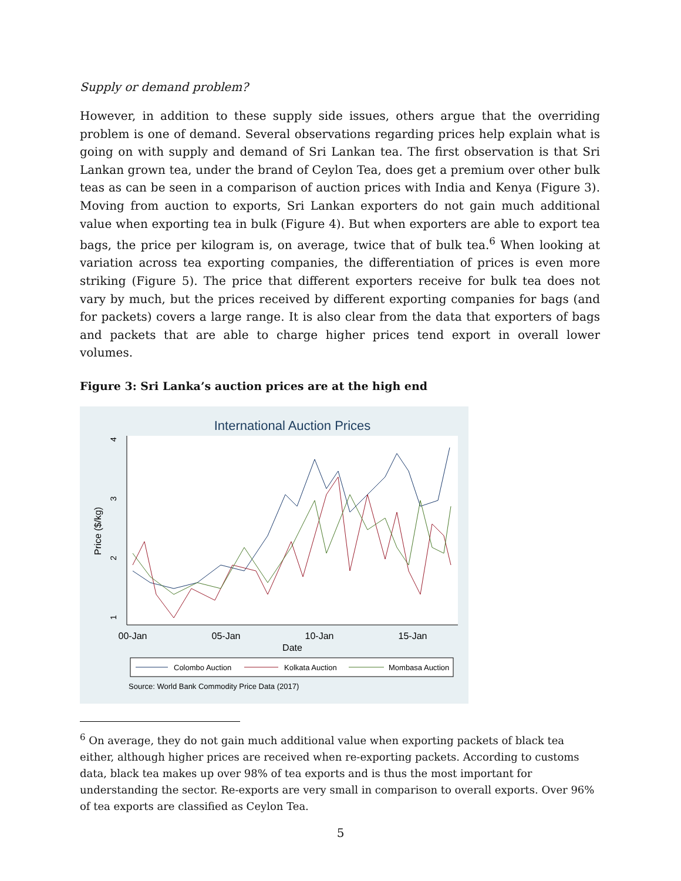Supply or demand problem?
However, in addition to these supply side issues, others argue that the overriding problem is one of demand. Several observations regarding prices help explain what is going on with supply and demand of Sri Lankan tea. The first observation is that Sri Lankan grown tea, under the brand of Ceylon Tea, does get a premium over other bulk teas as can be seen in a comparison of auction prices with India and Kenya (Figure 3). Moving from auction to exports, Sri Lankan exporters do not gain much additional value when exporting tea in bulk (Figure 4). But when exporters are able to export tea bags, the price per kilogram is, on average, twice that of bulk tea.<sup>6</sup> When looking at variation across tea exporting companies, the differentiation of prices is even more striking (Figure 5). The price that different exporters receive for bulk tea does not vary by much, but the prices received by different exporting companies for bags (and for packets) covers a large range. It is also clear from the data that exporters of bags and packets that are able to charge higher prices tend export in overall lower volumes.
Figure 3: Sri Lanka’s auction prices are at the high end
International Auction Prices
4
3
2
1
Price ($/kg)
00-Jan
05-Jan
10-Jan
15-Jan
Date
Colombo Auction
Kolkata Auction
Mombasa Auction
Source: World Bank Commodity Price Data (2017)
<sup>6</sup> On average, they do not gain much additional value when exporting packets of black tea either, although higher prices are received when re-exporting packets. According to customs data, black tea makes up over 98% of tea exports and is thus the most important for understanding the sector. Re-exports are very small in comparison to overall exports. Over 96% of tea exports are classified as Ceylon Tea.
5